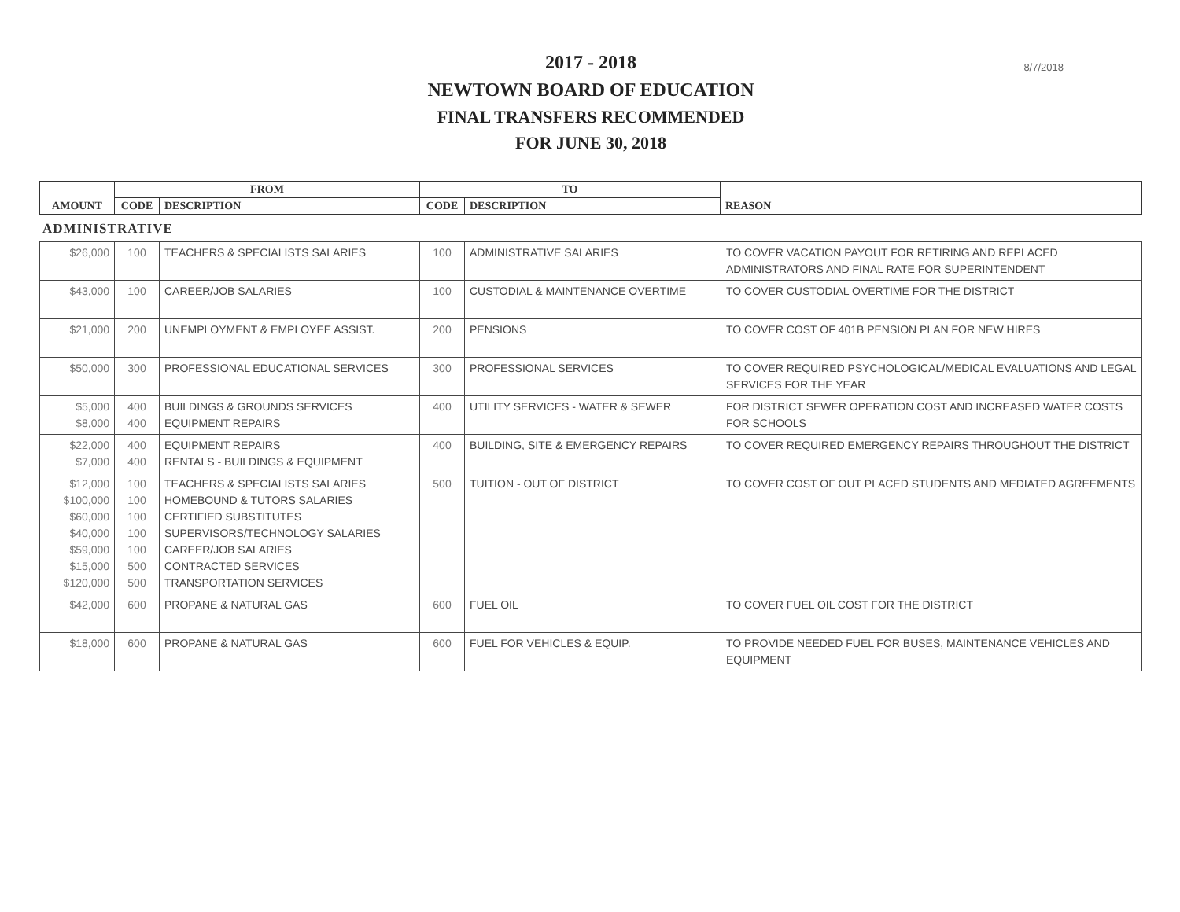8/7/2018
2017 - 2018
NEWTOWN BOARD OF EDUCATION
FINAL TRANSFERS RECOMMENDED
FOR JUNE 30, 2018
| AMOUNT | FROM | | TO | | REASON |
| --- | --- | --- | --- | --- | --- |
| | CODE | DESCRIPTION | CODE | DESCRIPTION | |
ADMINISTRATIVE
| $26,000 | 100 | TEACHERS & SPECIALISTS SALARIES | 100 | ADMINISTRATIVE SALARIES | TO COVER VACATION PAYOUT FOR RETIRING AND REPLACED ADMINISTRATORS AND FINAL RATE FOR SUPERINTENDENT |
| $43,000 | 100 | CAREER/JOB SALARIES | 100 | CUSTODIAL & MAINTENANCE OVERTIME | TO COVER CUSTODIAL OVERTIME FOR THE DISTRICT |
| $21,000 | 200 | UNEMPLOYMENT & EMPLOYEE ASSIST. | 200 | PENSIONS | TO COVER COST OF 401B PENSION PLAN FOR NEW HIRES |
| $50,000 | 300 | PROFESSIONAL EDUCATIONAL SERVICES | 300 | PROFESSIONAL SERVICES | TO COVER REQUIRED PSYCHOLOGICAL/MEDICAL EVALUATIONS AND LEGAL SERVICES FOR THE YEAR |
| $5,000 $8,000 | 400 400 | BUILDINGS & GROUNDS SERVICES EQUIPMENT REPAIRS | 400 | UTILITY SERVICES - WATER & SEWER | FOR DISTRICT SEWER OPERATION COST AND INCREASED WATER COSTS FOR SCHOOLS |
| $22,000 $7,000 | 400 400 | EQUIPMENT REPAIRS RENTALS - BUILDINGS & EQUIPMENT | 400 | BUILDING, SITE & EMERGENCY REPAIRS | TO COVER REQUIRED EMERGENCY REPAIRS THROUGHOUT THE DISTRICT |
| $12,000 $100,000 $60,000 $40,000 $59,000 $15,000 $120,000 | 100 100 100 100 100 500 500 | TEACHERS & SPECIALISTS SALARIES HOMEBOUND & TUTORS SALARIES CERTIFIED SUBSTITUTES SUPERVISORS/TECHNOLOGY SALARIES CAREER/JOB SALARIES CONTRACTED SERVICES TRANSPORTATION SERVICES | 500 | TUITION - OUT OF DISTRICT | TO COVER COST OF OUT PLACED STUDENTS AND MEDIATED AGREEMENTS |
| $42,000 | 600 | PROPANE & NATURAL GAS | 600 | FUEL OIL | TO COVER FUEL OIL COST FOR THE DISTRICT |
| $18,000 | 600 | PROPANE & NATURAL GAS | 600 | FUEL FOR VEHICLES & EQUIP. | TO PROVIDE NEEDED FUEL FOR BUSES, MAINTENANCE VEHICLES AND EQUIPMENT |